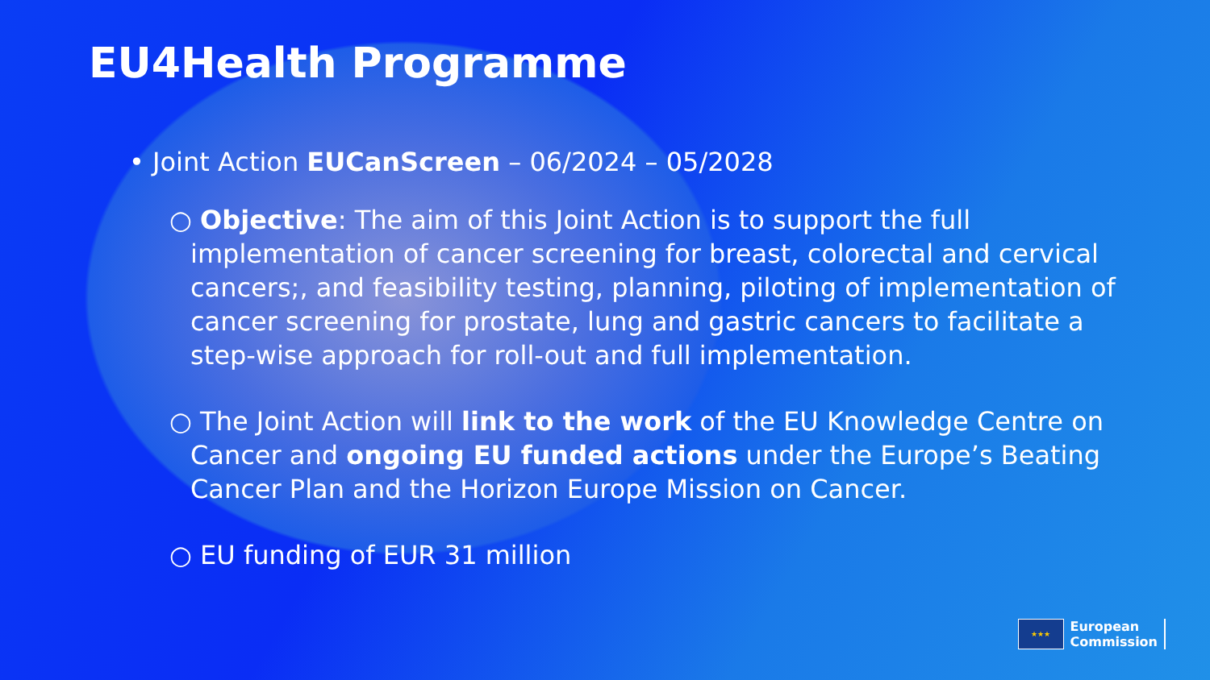EU4Health Programme
• Joint Action EUCanScreen – 06/2024 – 05/2028
○ Objective: The aim of this Joint Action is to support the full implementation of cancer screening for breast, colorectal and cervical cancers;, and feasibility testing, planning, piloting of implementation of cancer screening for prostate, lung and gastric cancers to facilitate a step-wise approach for roll-out and full implementation.
○ The Joint Action will link to the work of the EU Knowledge Centre on Cancer and ongoing EU funded actions under the Europe’s Beating Cancer Plan and the Horizon Europe Mission on Cancer.
○ EU funding of EUR 31 million
★★★
European
Commission